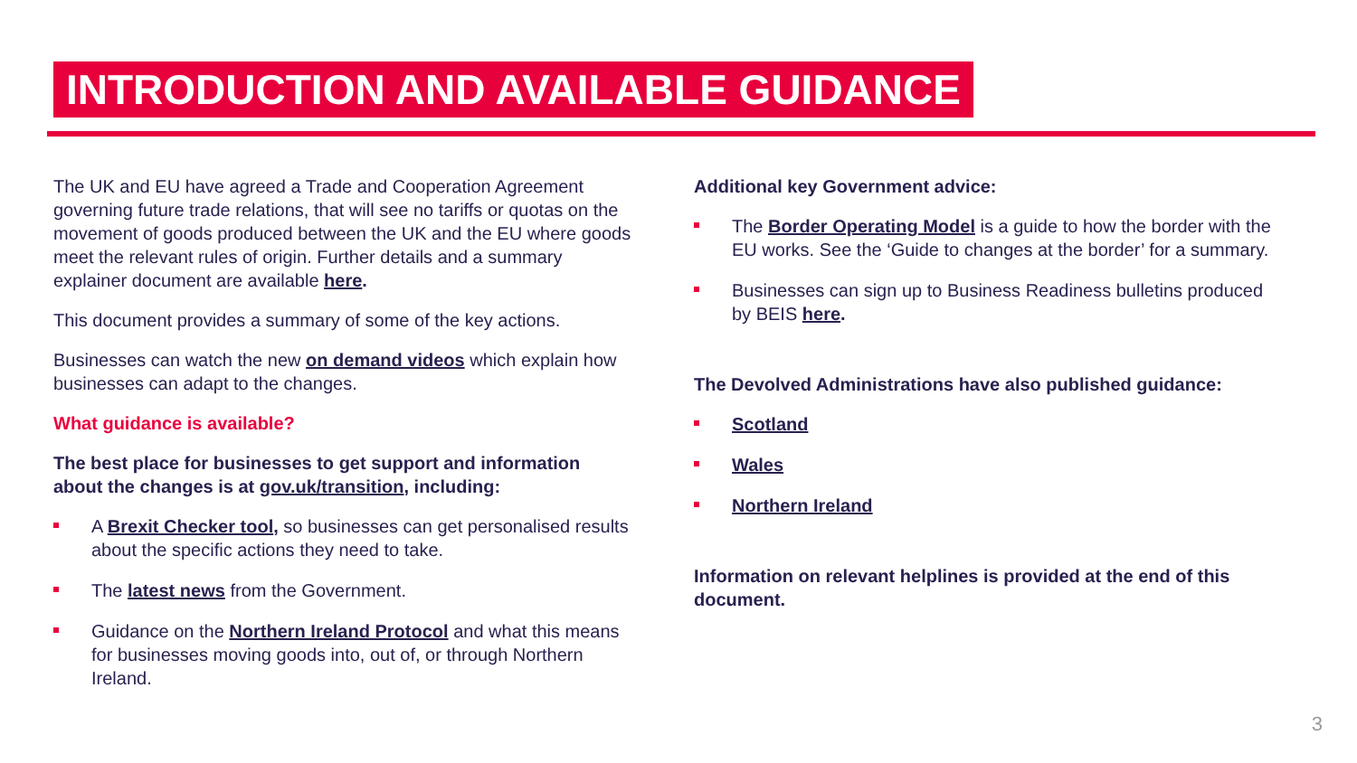INTRODUCTION AND AVAILABLE GUIDANCE
The UK and EU have agreed a Trade and Cooperation Agreement governing future trade relations, that will see no tariffs or quotas on the movement of goods produced between the UK and the EU where goods meet the relevant rules of origin. Further details and a summary explainer document are available here.
This document provides a summary of some of the key actions.
Businesses can watch the new on demand videos which explain how businesses can adapt to the changes.
What guidance is available?
The best place for businesses to get support and information about the changes is at gov.uk/transition, including:
A Brexit Checker tool, so businesses can get personalised results about the specific actions they need to take.
The latest news from the Government.
Guidance on the Northern Ireland Protocol and what this means for businesses moving goods into, out of, or through Northern Ireland.
Additional key Government advice:
The Border Operating Model is a guide to how the border with the EU works. See the ‘Guide to changes at the border’ for a summary.
Businesses can sign up to Business Readiness bulletins produced by BEIS here.
The Devolved Administrations have also published guidance:
Scotland
Wales
Northern Ireland
Information on relevant helplines is provided at the end of this document.
3